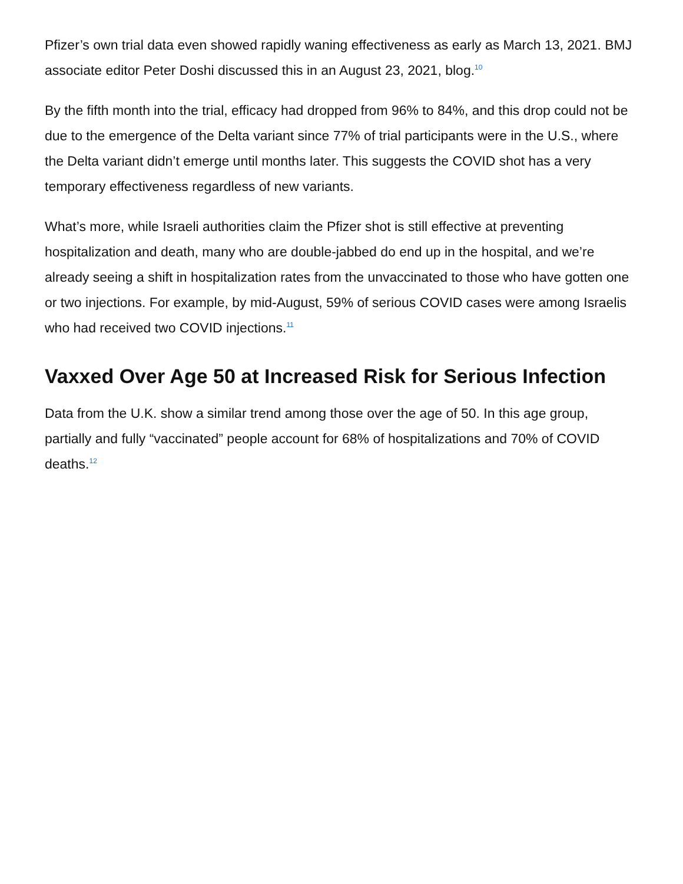Pfizer’s own trial data even showed rapidly waning effectiveness as early as March 13, 2021. BMJ associate editor Peter Doshi discussed this in an August 23, 2021, blog.<sup>10</sup>
By the fifth month into the trial, efficacy had dropped from 96% to 84%, and this drop could not be due to the emergence of the Delta variant since 77% of trial participants were in the U.S., where the Delta variant didn’t emerge until months later. This suggests the COVID shot has a very temporary effectiveness regardless of new variants.
What’s more, while Israeli authorities claim the Pfizer shot is still effective at preventing hospitalization and death, many who are double-jabbed do end up in the hospital, and we’re already seeing a shift in hospitalization rates from the unvaccinated to those who have gotten one or two injections. For example, by mid-August, 59% of serious COVID cases were among Israelis who had received two COVID injections.<sup>11</sup>
Vaxxed Over Age 50 at Increased Risk for Serious Infection
Data from the U.K. show a similar trend among those over the age of 50. In this age group, partially and fully “vaccinated” people account for 68% of hospitalizations and 70% of COVID deaths.<sup>12</sup>